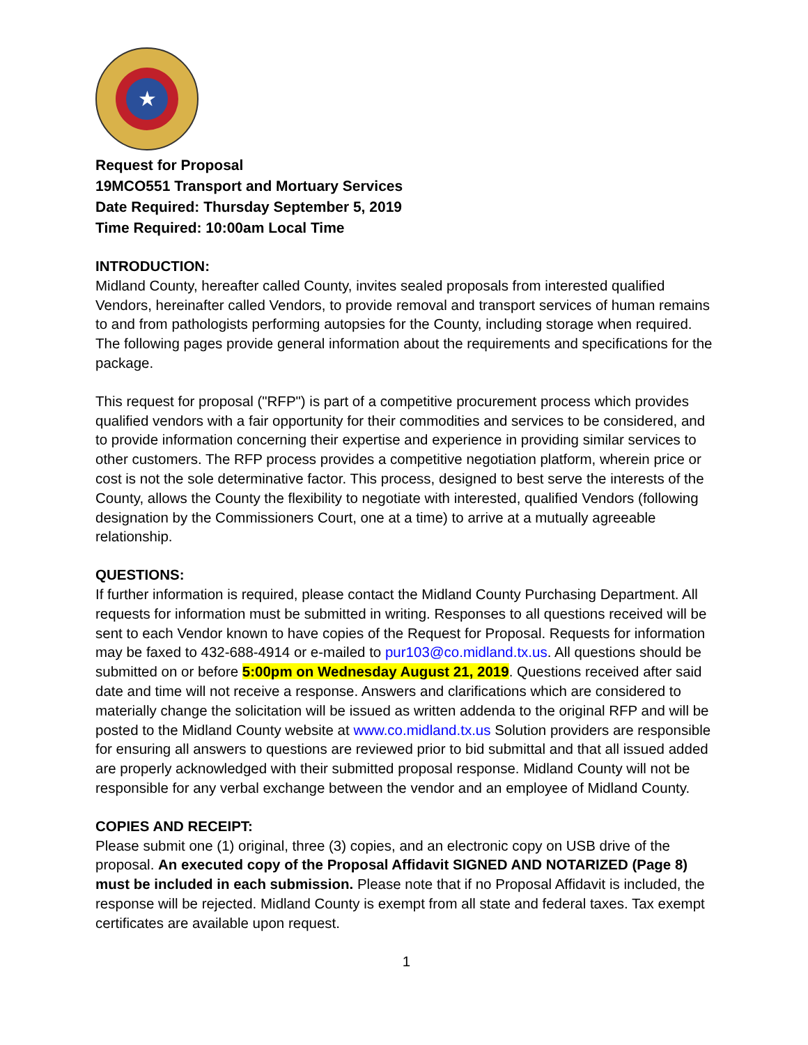★
Request for Proposal
19MCO551 Transport and Mortuary Services
Date Required: Thursday September 5, 2019
Time Required: 10:00am Local Time
INTRODUCTION:
Midland County, hereafter called County, invites sealed proposals from interested qualified Vendors, hereinafter called Vendors, to provide removal and transport services of human remains to and from pathologists performing autopsies for the County, including storage when required. The following pages provide general information about the requirements and specifications for the package.
This request for proposal ("RFP") is part of a competitive procurement process which provides qualified vendors with a fair opportunity for their commodities and services to be considered, and to provide information concerning their expertise and experience in providing similar services to other customers. The RFP process provides a competitive negotiation platform, wherein price or cost is not the sole determinative factor. This process, designed to best serve the interests of the County, allows the County the flexibility to negotiate with interested, qualified Vendors (following designation by the Commissioners Court, one at a time) to arrive at a mutually agreeable relationship.
QUESTIONS:
If further information is required, please contact the Midland County Purchasing Department. All requests for information must be submitted in writing. Responses to all questions received will be sent to each Vendor known to have copies of the Request for Proposal. Requests for information may be faxed to 432-688-4914 or e-mailed to pur103@co.midland.tx.us. All questions should be submitted on or before 5:00pm on Wednesday August 21, 2019. Questions received after said date and time will not receive a response. Answers and clarifications which are considered to materially change the solicitation will be issued as written addenda to the original RFP and will be posted to the Midland County website at www.co.midland.tx.us Solution providers are responsible for ensuring all answers to questions are reviewed prior to bid submittal and that all issued added are properly acknowledged with their submitted proposal response. Midland County will not be responsible for any verbal exchange between the vendor and an employee of Midland County.
COPIES AND RECEIPT:
Please submit one (1) original, three (3) copies, and an electronic copy on USB drive of the proposal. An executed copy of the Proposal Affidavit SIGNED AND NOTARIZED (Page 8) must be included in each submission. Please note that if no Proposal Affidavit is included, the response will be rejected. Midland County is exempt from all state and federal taxes. Tax exempt certificates are available upon request.
1